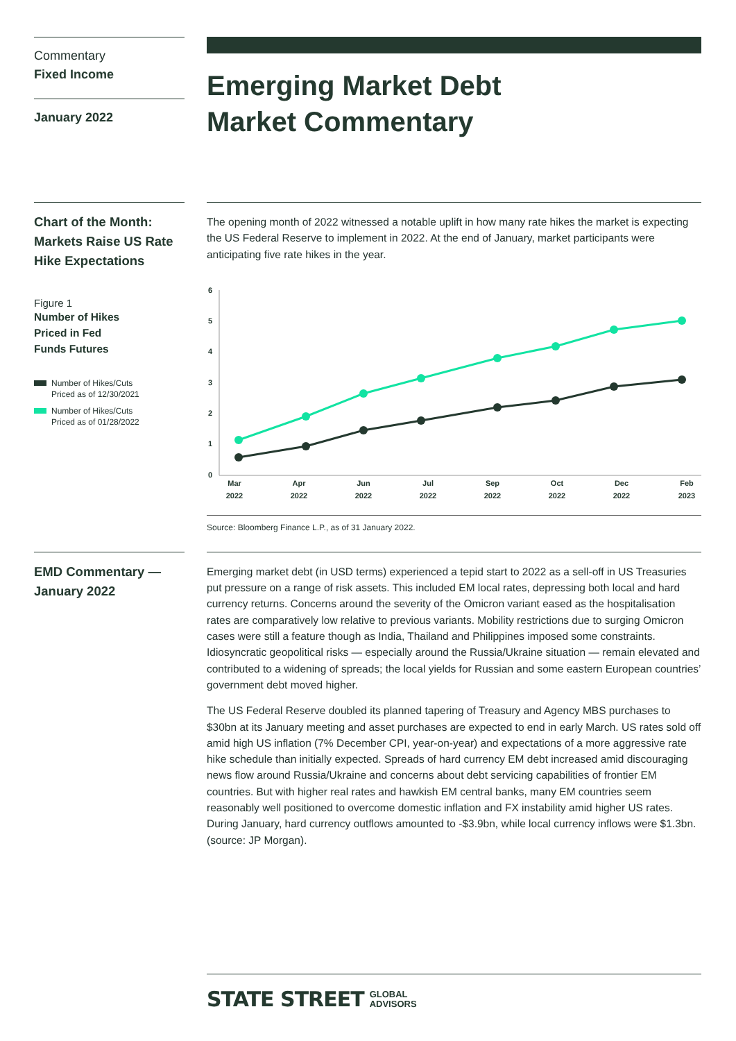Commentary
Fixed Income
January 2022
Emerging Market Debt
Market Commentary
Chart of the Month: Markets Raise US Rate Hike Expectations
Figure 1
Number of Hikes
Priced in Fed
Funds Futures
Number of Hikes/Cuts
Priced as of 12/30/2021
Number of Hikes/Cuts
Priced as of 01/28/2022
The opening month of 2022 witnessed a notable uplift in how many rate hikes the market is expecting the US Federal Reserve to implement in 2022. At the end of January, market participants were anticipating five rate hikes in the year.
6
5
4
3
2
1
0
Mar
2022
Apr
2022
Jun
2022
Jul
2022
Sep
2022
Oct
2022
Dec
2022
Feb
2023
Source: Bloomberg Finance L.P., as of 31 January 2022.
EMD Commentary — January 2022
Emerging market debt (in USD terms) experienced a tepid start to 2022 as a sell-off in US Treasuries put pressure on a range of risk assets. This included EM local rates, depressing both local and hard currency returns. Concerns around the severity of the Omicron variant eased as the hospitalisation rates are comparatively low relative to previous variants. Mobility restrictions due to surging Omicron cases were still a feature though as India, Thailand and Philippines imposed some constraints. Idiosyncratic geopolitical risks — especially around the Russia/Ukraine situation — remain elevated and contributed to a widening of spreads; the local yields for Russian and some eastern European countries’ government debt moved higher.
The US Federal Reserve doubled its planned tapering of Treasury and Agency MBS purchases to $30bn at its January meeting and asset purchases are expected to end in early March. US rates sold off amid high US inflation (7% December CPI, year-on-year) and expectations of a more aggressive rate hike schedule than initially expected. Spreads of hard currency EM debt increased amid discouraging news flow around Russia/Ukraine and concerns about debt servicing capabilities of frontier EM countries. But with higher real rates and hawkish EM central banks, many EM countries seem reasonably well positioned to overcome domestic inflation and FX instability amid higher US rates. During January, hard currency outflows amounted to -$3.9bn, while local currency inflows were $1.3bn. (source: JP Morgan).
STATE STREET GLOBAL
ADVISORS